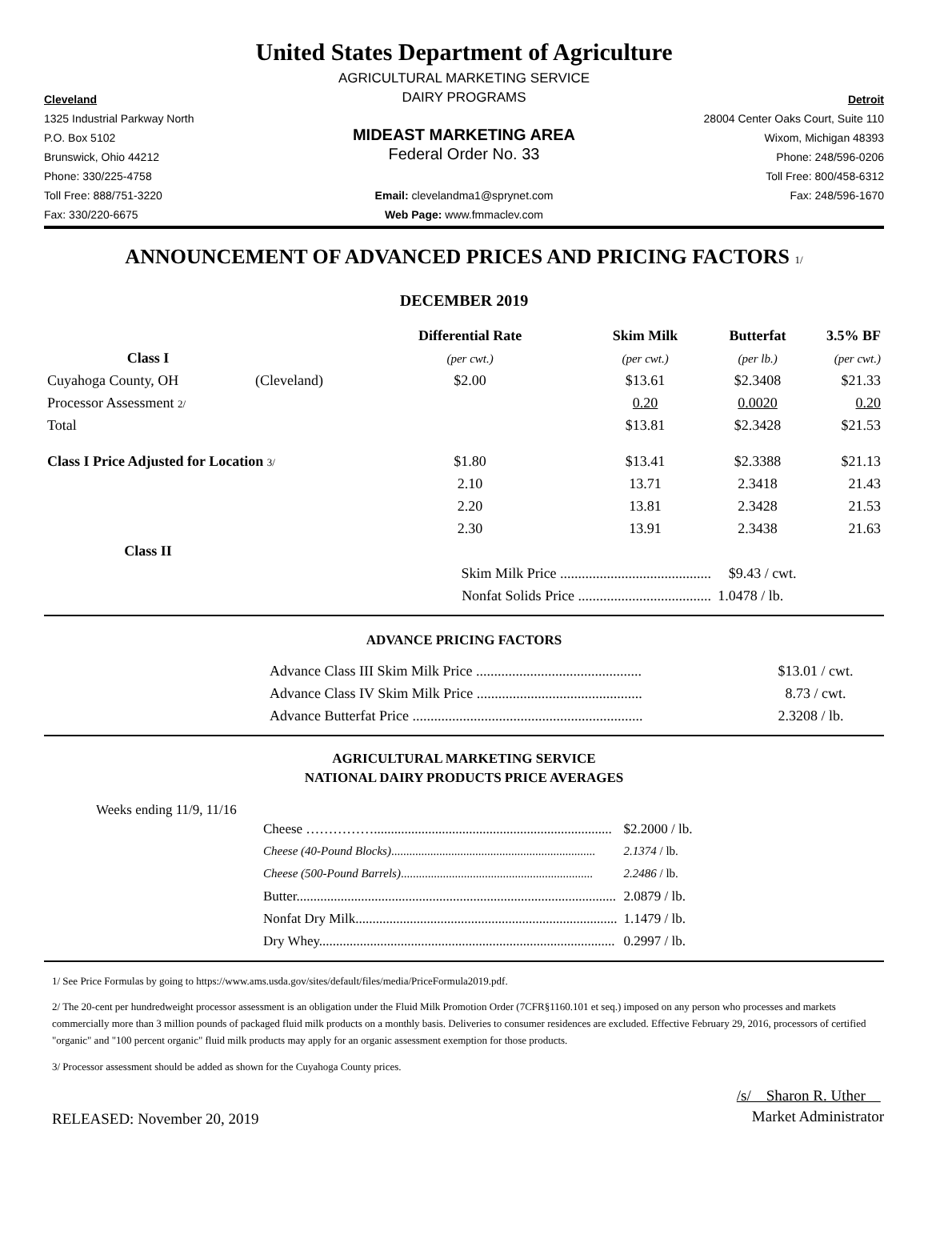United States Department of Agriculture
AGRICULTURAL MARKETING SERVICE
Cleveland
DAIRY PROGRAMS
Detroit
1325 Industrial Parkway North
28004 Center Oaks Court, Suite 110
P.O. Box 5102
MIDEAST MARKETING AREA
Wixom, Michigan 48393
Brunswick, Ohio 44212
Federal Order No. 33
Phone: 248/596-0206
Phone: 330/225-4758
Toll Free: 800/458-6312
Toll Free: 888/751-3220
Email: clevelandma1@sprynet.com
Fax: 248/596-1670
Fax: 330/220-6675
Web Page: www.fmmaclev.com
ANNOUNCEMENT OF ADVANCED PRICES AND PRICING FACTORS 1/
DECEMBER 2019
| | | Differential Rate | Skim Milk | Butterfat | 3.5% BF |
| --- | --- | --- | --- | --- | --- |
| Class I | | (per cwt.) | (per cwt.) | (per lb.) | (per cwt.) |
| Cuyahoga County, OH | (Cleveland) | $2.00 | $13.61 | $2.3408 | $21.33 |
| Processor Assessment 2/ | | | 0.20 | 0.0020 | 0.20 |
| Total | | | $13.81 | $2.3428 | $21.53 |
| Class I Price Adjusted for Location 3/ | | $1.80 | $13.41 | $2.3388 | $21.13 |
| | | 2.10 | 13.71 | 2.3418 | 21.43 |
| | | 2.20 | 13.81 | 2.3428 | 21.53 |
| | | 2.30 | 13.91 | 2.3438 | 21.63 |
| Class II | | | | | |
| | | Skim Milk Price .......................................... | | $9.43 / cwt. | |
| | | Nonfat Solids Price ..................................... | | 1.0478 / lb. | |
ADVANCE PRICING FACTORS
| | Advance Class III Skim Milk Price .............................................. | $13.01 / cwt. |
| | Advance Class IV Skim Milk Price .............................................. | 8.73 / cwt. |
| | Advance Butterfat Price ................................................................ | 2.3208 / lb. |
AGRICULTURAL MARKETING SERVICE
NATIONAL DAIRY PRODUCTS PRICE AVERAGES
Weeks ending 11/9, 11/16
| Cheese ……………...................................................................... | $2.2000 / lb. |
| Cheese (40-Pound Blocks) .................................................................... | 2.1374 / lb. |
| Cheese (500-Pound Barrels) ................................................................ | 2.2486 / lb. |
| Butter.............................................................................................. | 2.0879 / lb. |
| Nonfat Dry Milk............................................................................. | 1.1479 / lb. |
| Dry Whey....................................................................................... | 0.2997 / lb. |
1/ See Price Formulas by going to https://www.ams.usda.gov/sites/default/files/media/PriceFormula2019.pdf.
2/ The 20-cent per hundredweight processor assessment is an obligation under the Fluid Milk Promotion Order (7CFR§1160.101 et seq.) imposed on any person who processes and markets commercially more than 3 million pounds of packaged fluid milk products on a monthly basis. Deliveries to consumer residences are excluded. Effective February 29, 2016, processors of certified "organic" and "100 percent organic" fluid milk products may apply for an organic assessment exemption for those products.
3/ Processor assessment should be added as shown for the Cuyahoga County prices.
RELEASED: November 20, 2019
/s/ Sharon R. Uther
Market Administrator